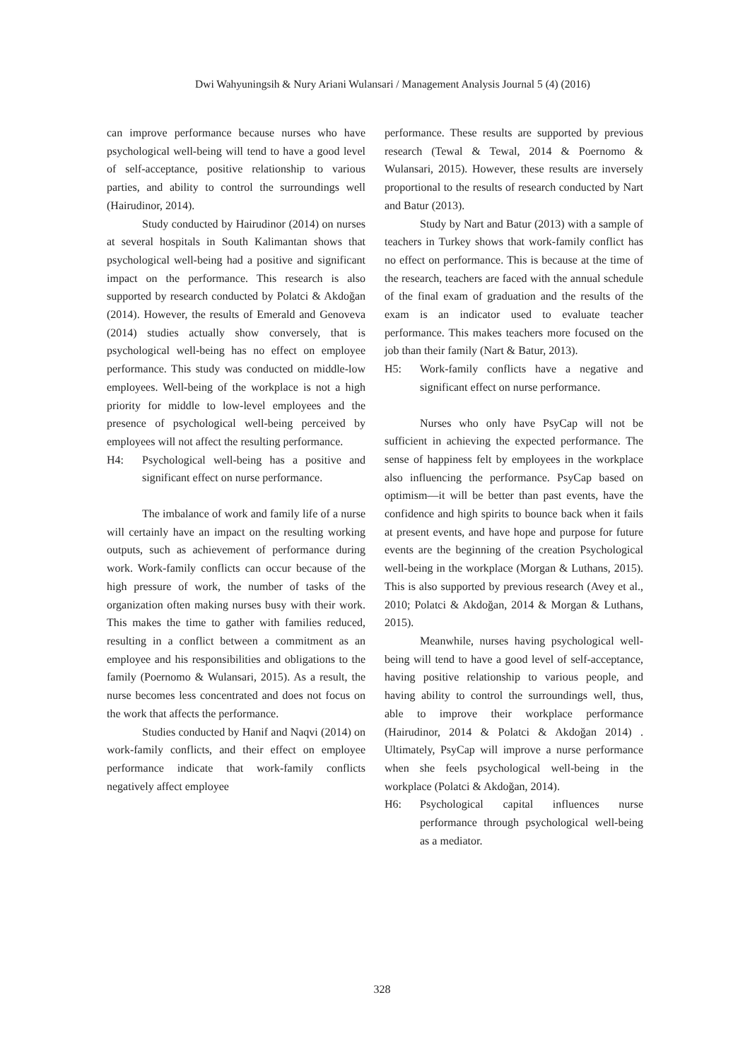Dwi Wahyuningsih & Nury Ariani Wulansari / Management Analysis Journal 5 (4) (2016)
can improve performance because nurses who have psychological well-being will tend to have a good level of self-acceptance, positive relationship to various parties, and ability to control the surroundings well (Hairudinor, 2014).
Study conducted by Hairudinor (2014) on nurses at several hospitals in South Kalimantan shows that psychological well-being had a positive and significant impact on the performance. This research is also supported by research conducted by Polatci & Akdoğan (2014). However, the results of Emerald and Genoveva (2014) studies actually show conversely, that is psychological well-being has no effect on employee performance. This study was conducted on middle-low employees. Well-being of the workplace is not a high priority for middle to low-level employees and the presence of psychological well-being perceived by employees will not affect the resulting performance.
H4: Psychological well-being has a positive and significant effect on nurse performance.
The imbalance of work and family life of a nurse will certainly have an impact on the resulting working outputs, such as achievement of performance during work. Work-family conflicts can occur because of the high pressure of work, the number of tasks of the organization often making nurses busy with their work. This makes the time to gather with families reduced, resulting in a conflict between a commitment as an employee and his responsibilities and obligations to the family (Poernomo & Wulansari, 2015). As a result, the nurse becomes less concentrated and does not focus on the work that affects the performance.
Studies conducted by Hanif and Naqvi (2014) on work-family conflicts, and their effect on employee performance indicate that work-family conflicts negatively affect employee
performance. These results are supported by previous research (Tewal & Tewal, 2014 & Poernomo & Wulansari, 2015). However, these results are inversely proportional to the results of research conducted by Nart and Batur (2013).
Study by Nart and Batur (2013) with a sample of teachers in Turkey shows that work-family conflict has no effect on performance. This is because at the time of the research, teachers are faced with the annual schedule of the final exam of graduation and the results of the exam is an indicator used to evaluate teacher performance. This makes teachers more focused on the job than their family (Nart & Batur, 2013).
H5: Work-family conflicts have a negative and significant effect on nurse performance.
Nurses who only have PsyCap will not be sufficient in achieving the expected performance. The sense of happiness felt by employees in the workplace also influencing the performance. PsyCap based on optimism—it will be better than past events, have the confidence and high spirits to bounce back when it fails at present events, and have hope and purpose for future events are the beginning of the creation Psychological well-being in the workplace (Morgan & Luthans, 2015). This is also supported by previous research (Avey et al., 2010; Polatci & Akdoğan, 2014 & Morgan & Luthans, 2015).
Meanwhile, nurses having psychological well-being will tend to have a good level of self-acceptance, having positive relationship to various people, and having ability to control the surroundings well, thus, able to improve their workplace performance (Hairudinor, 2014 & Polatci & Akdoğan 2014) . Ultimately, PsyCap will improve a nurse performance when she feels psychological well-being in the workplace (Polatci & Akdoğan, 2014).
H6: Psychological capital influences nurse performance through psychological well-being as a mediator.
328